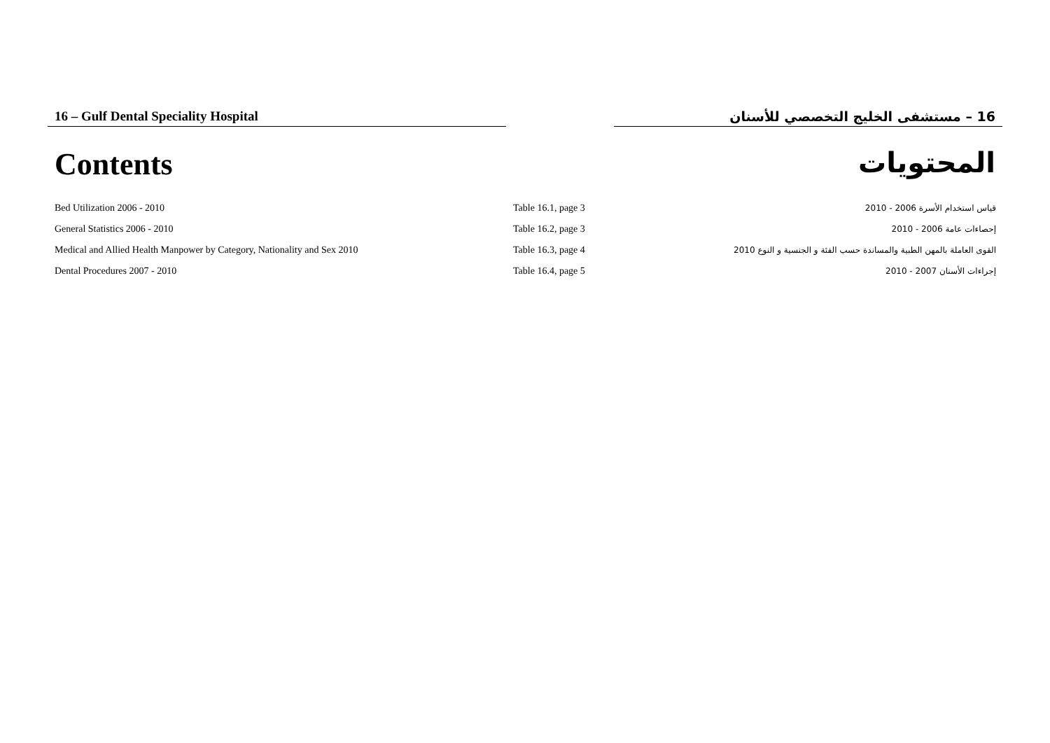16 – Gulf Dental Speciality Hospital 16 – مستشفى الخليج التخصصي للأسنان
Contents المحتويات
| Bed Utilization 2006 - 2010 | Table 16.1, page 3 | قياس استخدام الأسرة 2006 - 2010 |
| General Statistics 2006 - 2010 | Table 16.2, page 3 | إحصاءات عامة 2006 - 2010 |
| Medical and Allied Health Manpower by Category, Nationality and Sex 2010 | Table 16.3, page 4 | القوى العاملة بالمهن الطبية والمساندة حسب الفئة و الجنسية و النوع 2010 |
| Dental Procedures 2007 - 2010 | Table 16.4, page 5 | إجراءات الأسنان 2007 - 2010 |